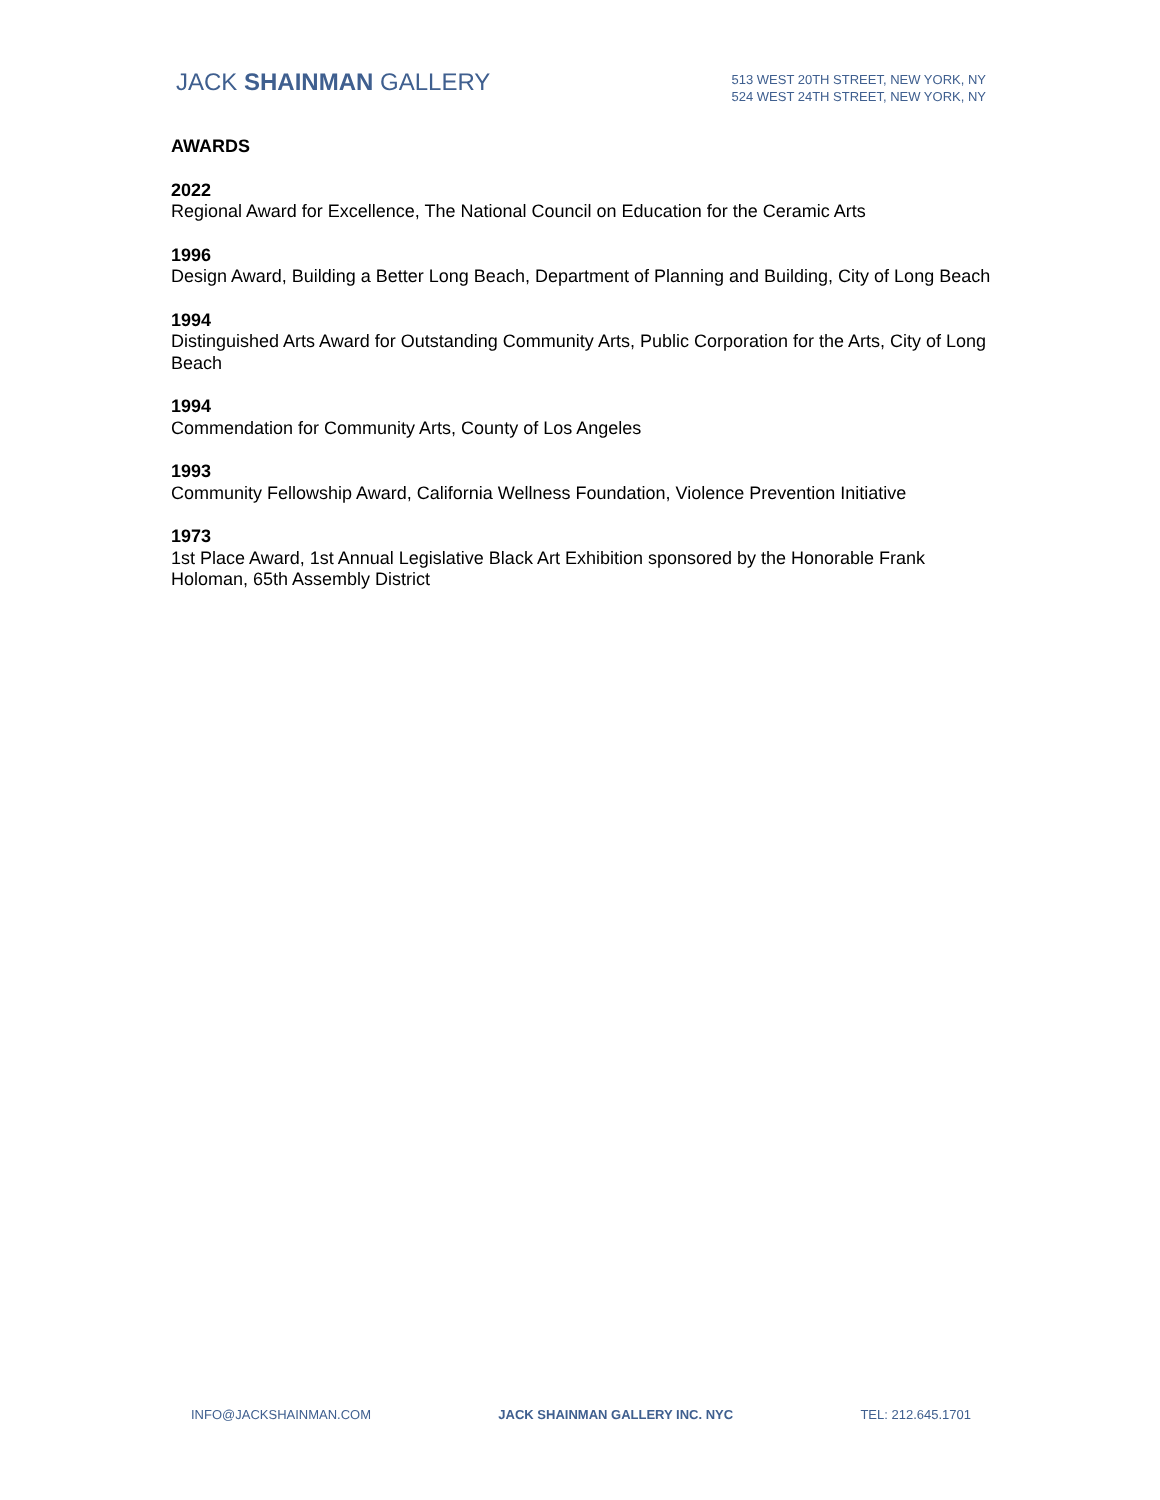JACK SHAINMAN GALLERY
513 WEST 20TH STREET, NEW YORK, NY
524 WEST 24TH STREET, NEW YORK, NY
AWARDS
2022
Regional Award for Excellence, The National Council on Education for the Ceramic Arts
1996
Design Award, Building a Better Long Beach, Department of Planning and Building, City of Long Beach
1994
Distinguished Arts Award for Outstanding Community Arts, Public Corporation for the Arts, City of Long Beach
1994
Commendation for Community Arts, County of Los Angeles
1993
Community Fellowship Award, California Wellness Foundation, Violence Prevention Initiative
1973
1st Place Award, 1st Annual Legislative Black Art Exhibition sponsored by the Honorable Frank Holoman, 65th Assembly District
INFO@JACKSHAINMAN.COM JACK SHAINMAN GALLERY INC. NYC TEL: 212.645.1701